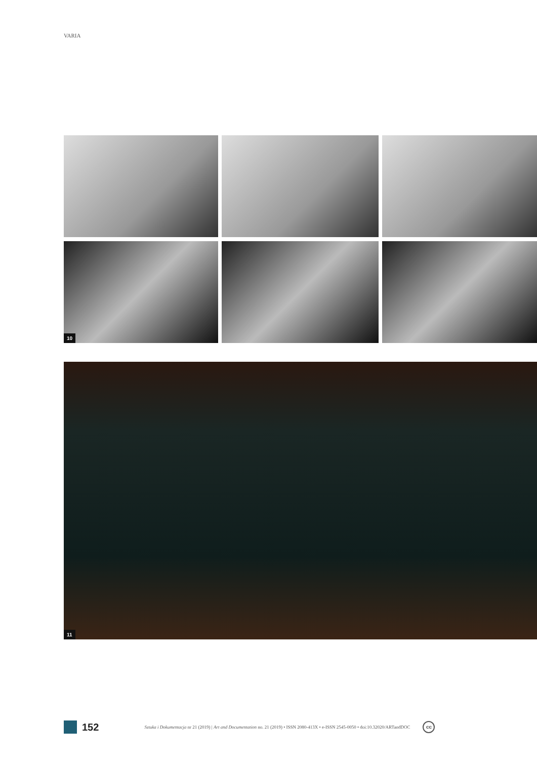VARIA
10
11
152
Sztuka i Dokumentacja nr 21 (2019) | Art and Documentation no. 21 (2019) • ISSN 2080-413X • e-ISSN 2545-0050 • doi:10.32020/ARTandDOC
cc